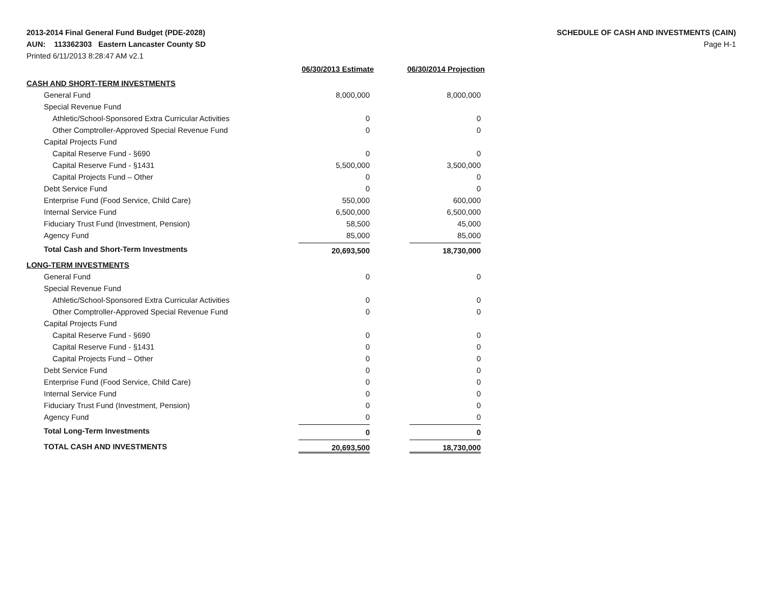2013-2014 Final General Fund Budget (PDE-2028)
AUN: 113362303 Eastern Lancaster County SD
Printed 6/11/2013 8:28:47 AM v2.1
SCHEDULE OF CASH AND INVESTMENTS (CAIN)
Page H-1
| | 06/30/2013 Estimate | 06/30/2014 Projection |
| --- | --- | --- |
| CASH AND SHORT-TERM INVESTMENTS | | |
| General Fund | 8,000,000 | 8,000,000 |
| Special Revenue Fund | | |
| Athletic/School-Sponsored Extra Curricular Activities | 0 | 0 |
| Other Comptroller-Approved Special Revenue Fund | 0 | 0 |
| Capital Projects Fund | | |
| Capital Reserve Fund - §690 | 0 | 0 |
| Capital Reserve Fund - §1431 | 5,500,000 | 3,500,000 |
| Capital Projects Fund – Other | 0 | 0 |
| Debt Service Fund | 0 | 0 |
| Enterprise Fund (Food Service, Child Care) | 550,000 | 600,000 |
| Internal Service Fund | 6,500,000 | 6,500,000 |
| Fiduciary Trust Fund (Investment, Pension) | 58,500 | 45,000 |
| Agency Fund | 85,000 | 85,000 |
| Total Cash and Short-Term Investments | 20,693,500 | 18,730,000 |
| LONG-TERM INVESTMENTS | | |
| General Fund | 0 | 0 |
| Special Revenue Fund | | |
| Athletic/School-Sponsored Extra Curricular Activities | 0 | 0 |
| Other Comptroller-Approved Special Revenue Fund | 0 | 0 |
| Capital Projects Fund | | |
| Capital Reserve Fund - §690 | 0 | 0 |
| Capital Reserve Fund - §1431 | 0 | 0 |
| Capital Projects Fund – Other | 0 | 0 |
| Debt Service Fund | 0 | 0 |
| Enterprise Fund (Food Service, Child Care) | 0 | 0 |
| Internal Service Fund | 0 | 0 |
| Fiduciary Trust Fund (Investment, Pension) | 0 | 0 |
| Agency Fund | 0 | 0 |
| Total Long-Term Investments | 0 | 0 |
| TOTAL CASH AND INVESTMENTS | 20,693,500 | 18,730,000 |